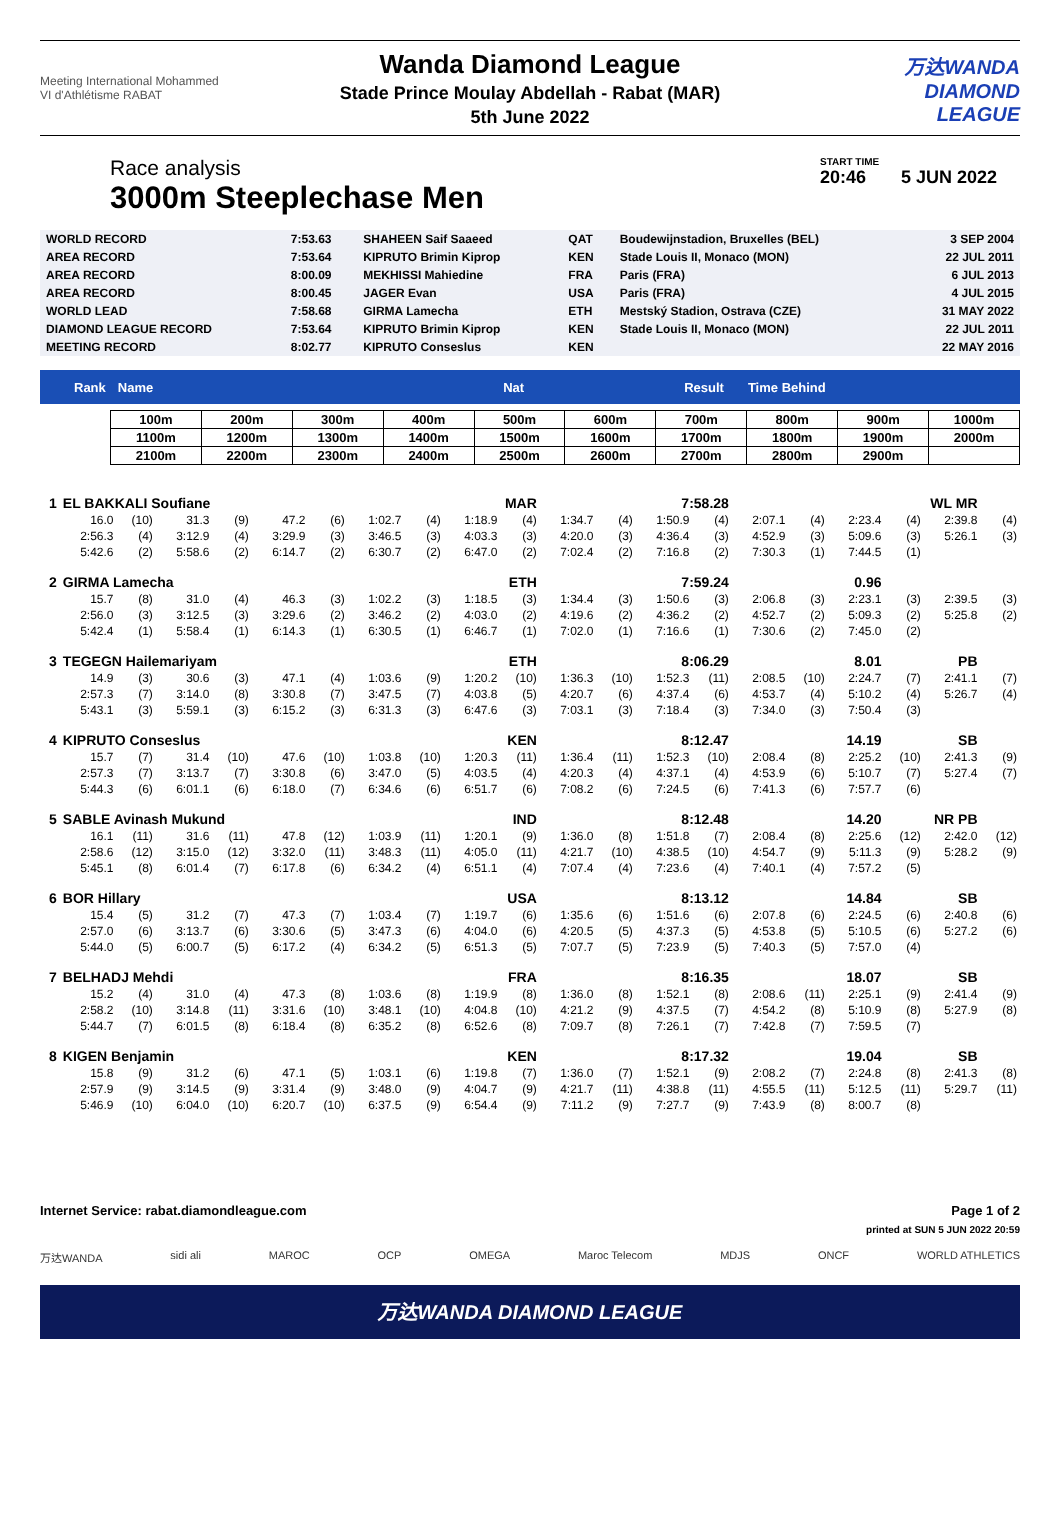Meeting International Mohammed VI d'Athlétisme RABAT
Wanda Diamond League
Stade Prince Moulay Abdellah - Rabat (MAR)
5th June 2022
万达WANDA DIAMOND LEAGUE
Race analysis
3000m Steeplechase Men
START TIME
20:46 5 JUN 2022
| WORLD RECORD | 7:53.63 | SHAHEEN Saif Saaeed | QAT | Boudewijnstadion, Bruxelles (BEL) | 3 SEP 2004 |
| AREA RECORD | 7:53.64 | KIPRUTO Brimin Kiprop | KEN | Stade Louis II, Monaco (MON) | 22 JUL 2011 |
| AREA RECORD | 8:00.09 | MEKHISSI Mahiedine | FRA | Paris (FRA) | 6 JUL 2013 |
| AREA RECORD | 8:00.45 | JAGER Evan | USA | Paris (FRA) | 4 JUL 2015 |
| WORLD LEAD | 7:58.68 | GIRMA Lamecha | ETH | Mestský Stadion, Ostrava (CZE) | 31 MAY 2022 |
| DIAMOND LEAGUE RECORD | 7:53.64 | KIPRUTO Brimin Kiprop | KEN | Stade Louis II, Monaco (MON) | 22 JUL 2011 |
| MEETING RECORD | 8:02.77 | KIPRUTO Conseslus | KEN | | 22 MAY 2016 |
Rank Name Nat Result Time Behind
| 100m | 200m | 300m | 400m | 500m | 600m | 700m | 800m | 900m | 1000m |
| 1100m | 1200m | 1300m | 1400m | 1500m | 1600m | 1700m | 1800m | 1900m | 2000m |
| 2100m | 2200m | 2300m | 2400m | 2500m | 2600m | 2700m | 2800m | 2900m | |
| 1 | EL BAKKALI Soufiane | | | | | | | | MAR | | 7:58.28 | | | | | | | WL MR | | |
| | 16.0 | (10) | 31.3 | (9) | 47.2 | (6) | 1:02.7 | (4) | 1:18.9 | (4) | 1:34.7 | (4) | 1:50.9 | (4) | 2:07.1 | (4) | 2:23.4 | (4) | 2:39.8 | (4) |
| | 2:56.3 | (4) | 3:12.9 | (4) | 3:29.9 | (3) | 3:46.5 | (3) | 4:03.3 | (3) | 4:20.0 | (3) | 4:36.4 | (3) | 4:52.9 | (3) | 5:09.6 | (3) | 5:26.1 | (3) |
| | 5:42.6 | (2) | 5:58.6 | (2) | 6:14.7 | (2) | 6:30.7 | (2) | 6:47.0 | (2) | 7:02.4 | (2) | 7:16.8 | (2) | 7:30.3 | (1) | 7:44.5 | (1) | | |
| 2 | GIRMA Lamecha | | | | | | | | ETH | | 7:59.24 | | | | 0.96 | | | | | |
| | 15.7 | (8) | 31.0 | (4) | 46.3 | (3) | 1:02.2 | (3) | 1:18.5 | (3) | 1:34.4 | (3) | 1:50.6 | (3) | 2:06.8 | (3) | 2:23.1 | (3) | 2:39.5 | (3) |
| | 2:56.0 | (3) | 3:12.5 | (3) | 3:29.6 | (2) | 3:46.2 | (2) | 4:03.0 | (2) | 4:19.6 | (2) | 4:36.2 | (2) | 4:52.7 | (2) | 5:09.3 | (2) | 5:25.8 | (2) |
| | 5:42.4 | (1) | 5:58.4 | (1) | 6:14.3 | (1) | 6:30.5 | (1) | 6:46.7 | (1) | 7:02.0 | (1) | 7:16.6 | (1) | 7:30.6 | (2) | 7:45.0 | (2) | | |
| 3 | TEGEGN Hailemariyam | | | | | | | | ETH | | 8:06.29 | | | | 8.01 | | | PB | | |
| | 14.9 | (3) | 30.6 | (3) | 47.1 | (4) | 1:03.6 | (9) | 1:20.2 | (10) | 1:36.3 | (10) | 1:52.3 | (11) | 2:08.5 | (10) | 2:24.7 | (7) | 2:41.1 | (7) |
| | 2:57.3 | (7) | 3:14.0 | (8) | 3:30.8 | (7) | 3:47.5 | (7) | 4:03.8 | (5) | 4:20.7 | (6) | 4:37.4 | (6) | 4:53.7 | (4) | 5:10.2 | (4) | 5:26.7 | (4) |
| | 5:43.1 | (3) | 5:59.1 | (3) | 6:15.2 | (3) | 6:31.3 | (3) | 6:47.6 | (3) | 7:03.1 | (3) | 7:18.4 | (3) | 7:34.0 | (3) | 7:50.4 | (3) | | |
| 4 | KIPRUTO Conseslus | | | | | | | | KEN | | 8:12.47 | | | | 14.19 | | | SB | | |
| | 15.7 | (7) | 31.4 | (10) | 47.6 | (10) | 1:03.8 | (10) | 1:20.3 | (11) | 1:36.4 | (11) | 1:52.3 | (10) | 2:08.4 | (8) | 2:25.2 | (10) | 2:41.3 | (9) |
| | 2:57.3 | (7) | 3:13.7 | (7) | 3:30.8 | (6) | 3:47.0 | (5) | 4:03.5 | (4) | 4:20.3 | (4) | 4:37.1 | (4) | 4:53.9 | (6) | 5:10.7 | (7) | 5:27.4 | (7) |
| | 5:44.3 | (6) | 6:01.1 | (6) | 6:18.0 | (7) | 6:34.6 | (6) | 6:51.7 | (6) | 7:08.2 | (6) | 7:24.5 | (6) | 7:41.3 | (6) | 7:57.7 | (6) | | |
| 5 | SABLE Avinash Mukund | | | | | | | | IND | | 8:12.48 | | | | 14.20 | | | NR PB | | |
| | 16.1 | (11) | 31.6 | (11) | 47.8 | (12) | 1:03.9 | (11) | 1:20.1 | (9) | 1:36.0 | (8) | 1:51.8 | (7) | 2:08.4 | (8) | 2:25.6 | (12) | 2:42.0 | (12) |
| | 2:58.6 | (12) | 3:15.0 | (12) | 3:32.0 | (11) | 3:48.3 | (11) | 4:05.0 | (11) | 4:21.7 | (10) | 4:38.5 | (10) | 4:54.7 | (9) | 5:11.3 | (9) | 5:28.2 | (9) |
| | 5:45.1 | (8) | 6:01.4 | (7) | 6:17.8 | (6) | 6:34.2 | (4) | 6:51.1 | (4) | 7:07.4 | (4) | 7:23.6 | (4) | 7:40.1 | (4) | 7:57.2 | (5) | | |
| 6 | BOR Hillary | | | | | | | | USA | | 8:13.12 | | | | 14.84 | | | SB | | |
| | 15.4 | (5) | 31.2 | (7) | 47.3 | (7) | 1:03.4 | (7) | 1:19.7 | (6) | 1:35.6 | (6) | 1:51.6 | (6) | 2:07.8 | (6) | 2:24.5 | (6) | 2:40.8 | (6) |
| | 2:57.0 | (6) | 3:13.7 | (6) | 3:30.6 | (5) | 3:47.3 | (6) | 4:04.0 | (6) | 4:20.5 | (5) | 4:37.3 | (5) | 4:53.8 | (5) | 5:10.5 | (6) | 5:27.2 | (6) |
| | 5:44.0 | (5) | 6:00.7 | (5) | 6:17.2 | (4) | 6:34.2 | (5) | 6:51.3 | (5) | 7:07.7 | (5) | 7:23.9 | (5) | 7:40.3 | (5) | 7:57.0 | (4) | | |
| 7 | BELHADJ Mehdi | | | | | | | | FRA | | 8:16.35 | | | | 18.07 | | | SB | | |
| | 15.2 | (4) | 31.0 | (4) | 47.3 | (8) | 1:03.6 | (8) | 1:19.9 | (8) | 1:36.0 | (8) | 1:52.1 | (8) | 2:08.6 | (11) | 2:25.1 | (9) | 2:41.4 | (9) |
| | 2:58.2 | (10) | 3:14.8 | (11) | 3:31.6 | (10) | 3:48.1 | (10) | 4:04.8 | (10) | 4:21.2 | (9) | 4:37.5 | (7) | 4:54.2 | (8) | 5:10.9 | (8) | 5:27.9 | (8) |
| | 5:44.7 | (7) | 6:01.5 | (8) | 6:18.4 | (8) | 6:35.2 | (8) | 6:52.6 | (8) | 7:09.7 | (8) | 7:26.1 | (7) | 7:42.8 | (7) | 7:59.5 | (7) | | |
| 8 | KIGEN Benjamin | | | | | | | | KEN | | 8:17.32 | | | | 19.04 | | | SB | | |
| | 15.8 | (9) | 31.2 | (6) | 47.1 | (5) | 1:03.1 | (6) | 1:19.8 | (7) | 1:36.0 | (7) | 1:52.1 | (9) | 2:08.2 | (7) | 2:24.8 | (8) | 2:41.3 | (8) |
| | 2:57.9 | (9) | 3:14.5 | (9) | 3:31.4 | (9) | 3:48.0 | (9) | 4:04.7 | (9) | 4:21.7 | (11) | 4:38.8 | (11) | 4:55.5 | (11) | 5:12.5 | (11) | 5:29.7 | (11) |
| | 5:46.9 | (10) | 6:04.0 | (10) | 6:20.7 | (10) | 6:37.5 | (9) | 6:54.4 | (9) | 7:11.2 | (9) | 7:27.7 | (9) | 7:43.9 | (8) | 8:00.7 | (8) | | |
Internet Service: rabat.diamondleague.com Page 1 of 2
printed at SUN 5 JUN 2022 20:59
万达WANDA sidi ali MAROC OCP OMEGA Maroc Telecom MDJS ONCF WORLD ATHLETICS
万达WANDA DIAMOND LEAGUE